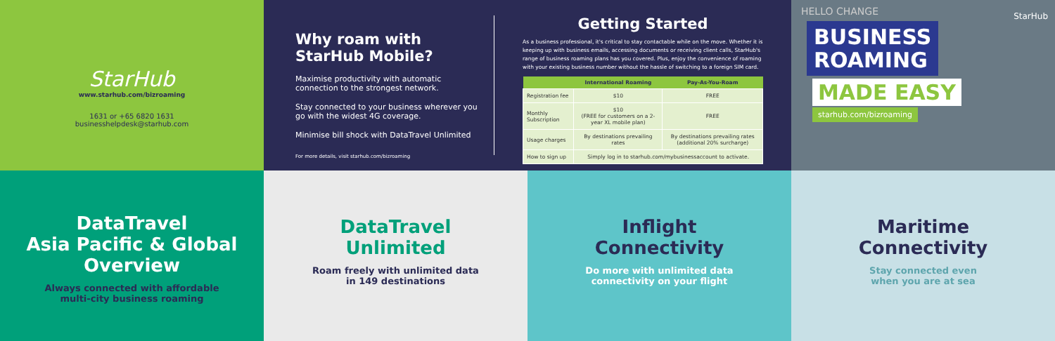StarHub
www.starhub.com/bizroaming
1631 or +65 6820 1631
businesshelpdesk@starhub.com
Why roam with StarHub Mobile?
Maximise productivity with automatic connection to the strongest network.
Stay connected to your business wherever you go with the widest 4G coverage.
Minimise bill shock with DataTravel Unlimited
For more details, visit starhub.com/bizroaming
Getting Started
As a business professional, it's critical to stay contactable while on the move. Whether it is keeping up with business emails, accessing documents or receiving client calls, StarHub's range of business roaming plans has you covered. Plus, enjoy the convenience of roaming with your existing business number without the hassle of switching to a foreign SIM card.
| | International Roaming | Pay-As-You-Roam |
| --- | --- | --- |
| Registration fee | $10 | FREE |
| Monthly Subscription | $10 (FREE for customers on a 2-year XL mobile plan) | FREE |
| Usage charges | By destinations prevailing rates | By destinations prevailing rates (additional 20% surcharge) |
| How to sign up | Simply log in to starhub.com/mybusinessaccount to activate. | |
HELLO CHANGE
StarHub
BUSINESS
ROAMING
MADE EASY
starhub.com/bizroaming
DataTravel
Asia Pacific & Global Overview
Always connected with affordable
multi-city business roaming
DataTravel
Unlimited
Roam freely with unlimited data
in 149 destinations
Inflight
Connectivity
Do more with unlimited data
connectivity on your flight
Maritime
Connectivity
Stay connected even
when you are at sea